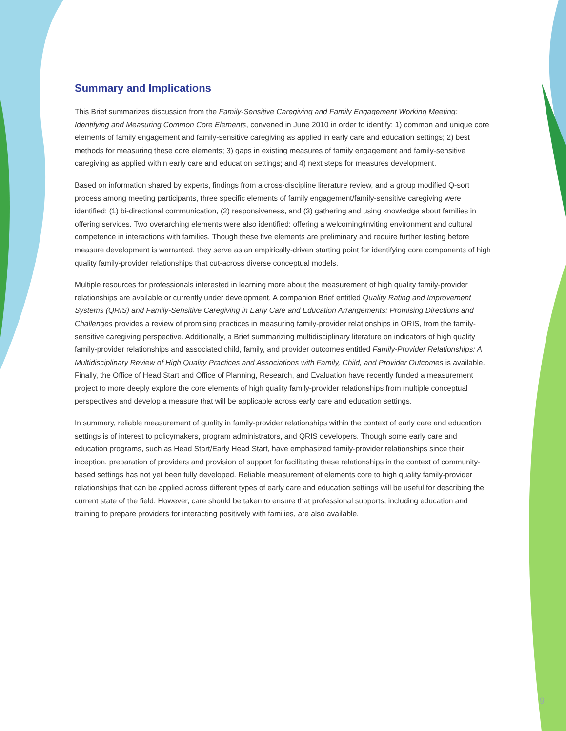Summary and Implications
This Brief summarizes discussion from the Family-Sensitive Caregiving and Family Engagement Working Meeting: Identifying and Measuring Common Core Elements, convened in June 2010 in order to identify: 1) common and unique core elements of family engagement and family-sensitive caregiving as applied in early care and education settings; 2) best methods for measuring these core elements; 3) gaps in existing measures of family engagement and family-sensitive caregiving as applied within early care and education settings; and 4) next steps for measures development.
Based on information shared by experts, findings from a cross-discipline literature review, and a group modified Q-sort process among meeting participants, three specific elements of family engagement/family-sensitive caregiving were identified: (1) bi-directional communication, (2) responsiveness, and (3) gathering and using knowledge about families in offering services. Two overarching elements were also identified: offering a welcoming/inviting environment and cultural competence in interactions with families. Though these five elements are preliminary and require further testing before measure development is warranted, they serve as an empirically-driven starting point for identifying core components of high quality family-provider relationships that cut-across diverse conceptual models.
Multiple resources for professionals interested in learning more about the measurement of high quality family-provider relationships are available or currently under development. A companion Brief entitled Quality Rating and Improvement Systems (QRIS) and Family-Sensitive Caregiving in Early Care and Education Arrangements: Promising Directions and Challenges provides a review of promising practices in measuring family-provider relationships in QRIS, from the family-sensitive caregiving perspective. Additionally, a Brief summarizing multidisciplinary literature on indicators of high quality family-provider relationships and associated child, family, and provider outcomes entitled Family-Provider Relationships: A Multidisciplinary Review of High Quality Practices and Associations with Family, Child, and Provider Outcomes is available. Finally, the Office of Head Start and Office of Planning, Research, and Evaluation have recently funded a measurement project to more deeply explore the core elements of high quality family-provider relationships from multiple conceptual perspectives and develop a measure that will be applicable across early care and education settings.
In summary, reliable measurement of quality in family-provider relationships within the context of early care and education settings is of interest to policymakers, program administrators, and QRIS developers. Though some early care and education programs, such as Head Start/Early Head Start, have emphasized family-provider relationships since their inception, preparation of providers and provision of support for facilitating these relationships in the context of community-based settings has not yet been fully developed. Reliable measurement of elements core to high quality family-provider relationships that can be applied across different types of early care and education settings will be useful for describing the current state of the field. However, care should be taken to ensure that professional supports, including education and training to prepare providers for interacting positively with families, are also available.
9